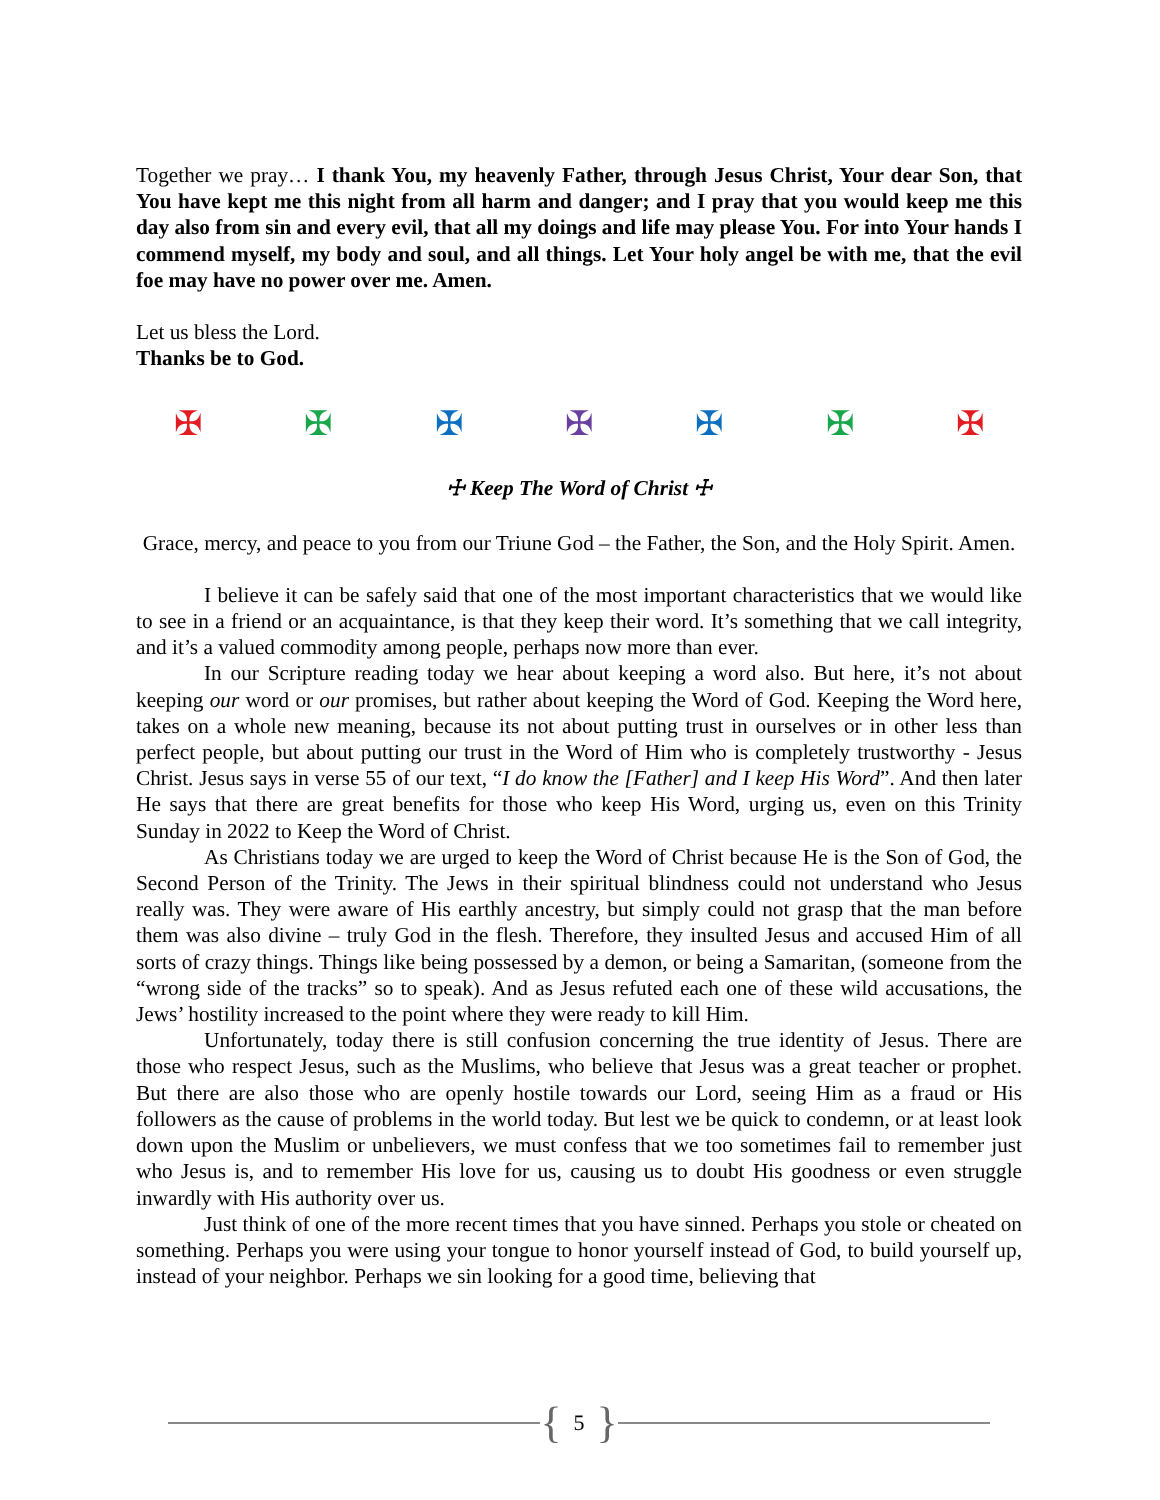Together we pray… I thank You, my heavenly Father, through Jesus Christ, Your dear Son, that You have kept me this night from all harm and danger; and I pray that you would keep me this day also from sin and every evil, that all my doings and life may please You. For into Your hands I commend myself, my body and soul, and all things. Let Your holy angel be with me, that the evil foe may have no power over me. Amen.
Let us bless the Lord.
Thanks be to God.
✠ ✠ ✠ ✠ ✠ ✠ ✠
☩ Keep The Word of Christ ☩
Grace, mercy, and peace to you from our Triune God – the Father, the Son, and the Holy Spirit. Amen.
I believe it can be safely said that one of the most important characteristics that we would like to see in a friend or an acquaintance, is that they keep their word. It’s something that we call integrity, and it’s a valued commodity among people, perhaps now more than ever.
In our Scripture reading today we hear about keeping a word also. But here, it’s not about keeping our word or our promises, but rather about keeping the Word of God. Keeping the Word here, takes on a whole new meaning, because its not about putting trust in ourselves or in other less than perfect people, but about putting our trust in the Word of Him who is completely trustworthy - Jesus Christ. Jesus says in verse 55 of our text, “I do know the [Father] and I keep His Word”. And then later He says that there are great benefits for those who keep His Word, urging us, even on this Trinity Sunday in 2022 to Keep the Word of Christ.
As Christians today we are urged to keep the Word of Christ because He is the Son of God, the Second Person of the Trinity. The Jews in their spiritual blindness could not understand who Jesus really was. They were aware of His earthly ancestry, but simply could not grasp that the man before them was also divine – truly God in the flesh. Therefore, they insulted Jesus and accused Him of all sorts of crazy things. Things like being possessed by a demon, or being a Samaritan, (someone from the “wrong side of the tracks” so to speak). And as Jesus refuted each one of these wild accusations, the Jews’ hostility increased to the point where they were ready to kill Him.
Unfortunately, today there is still confusion concerning the true identity of Jesus. There are those who respect Jesus, such as the Muslims, who believe that Jesus was a great teacher or prophet. But there are also those who are openly hostile towards our Lord, seeing Him as a fraud or His followers as the cause of problems in the world today. But lest we be quick to condemn, or at least look down upon the Muslim or unbelievers, we must confess that we too sometimes fail to remember just who Jesus is, and to remember His love for us, causing us to doubt His goodness or even struggle inwardly with His authority over us.
Just think of one of the more recent times that you have sinned. Perhaps you stole or cheated on something. Perhaps you were using your tongue to honor yourself instead of God, to build yourself up, instead of your neighbor. Perhaps we sin looking for a good time, believing that
{ 5 }